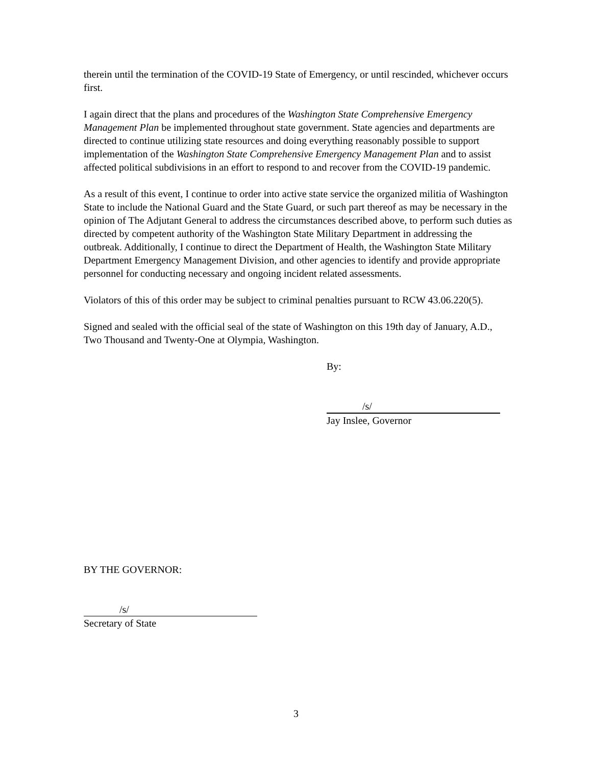therein until the termination of the COVID-19 State of Emergency, or until rescinded, whichever occurs first.
I again direct that the plans and procedures of the Washington State Comprehensive Emergency Management Plan be implemented throughout state government. State agencies and departments are directed to continue utilizing state resources and doing everything reasonably possible to support implementation of the Washington State Comprehensive Emergency Management Plan and to assist affected political subdivisions in an effort to respond to and recover from the COVID-19 pandemic.
As a result of this event, I continue to order into active state service the organized militia of Washington State to include the National Guard and the State Guard, or such part thereof as may be necessary in the opinion of The Adjutant General to address the circumstances described above, to perform such duties as directed by competent authority of the Washington State Military Department in addressing the outbreak. Additionally, I continue to direct the Department of Health, the Washington State Military Department Emergency Management Division, and other agencies to identify and provide appropriate personnel for conducting necessary and ongoing incident related assessments.
Violators of this of this order may be subject to criminal penalties pursuant to RCW 43.06.220(5).
Signed and sealed with the official seal of the state of Washington on this 19th day of January, A.D., Two Thousand and Twenty-One at Olympia, Washington.
By:
/s/
Jay Inslee, Governor
BY THE GOVERNOR:
/s/
Secretary of State
3